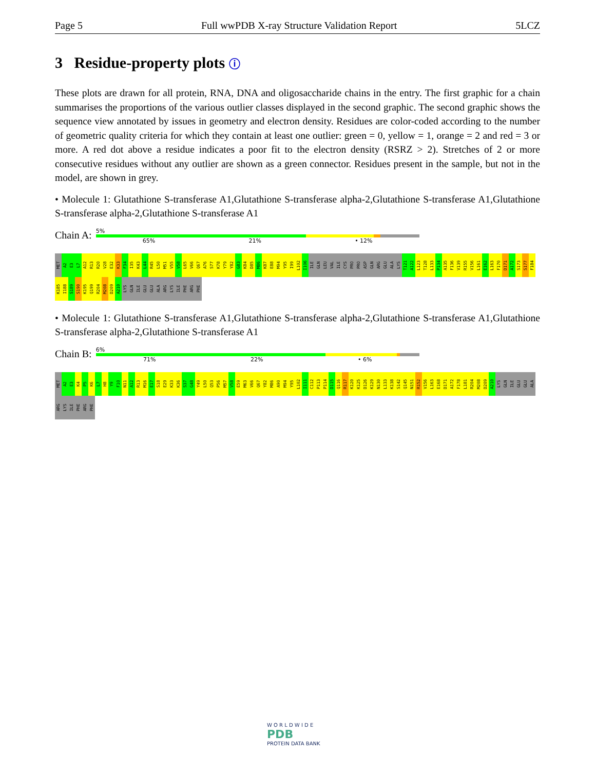Page 5 Full wwPDB X-ray Structure Validation Report 5LCZ
3 Residue-property plots ⓘ
These plots are drawn for all protein, RNA, DNA and oligosaccharide chains in the entry. The first graphic for a chain summarises the proportions of the various outlier classes displayed in the second graphic. The second graphic shows the sequence view annotated by issues in geometry and electron density. Residues are color-coded according to the number of geometric quality criteria for which they contain at least one outlier: green = 0, yellow = 1, orange = 2 and red = 3 or more. A red dot above a residue indicates a poor fit to the electron density (RSRZ > 2). Stretches of 2 or more consecutive residues without any outlier are shown as a green connector. Residues present in the sample, but not in the model, are shown in grey.
• Molecule 1: Glutathione S-transferase A1,Glutathione S-transferase alpha-2,Glutathione S-transferase A1,Glutathione S-transferase alpha-2,Glutathione S-transferase A1
Chain A:
5%
65% 21% • 12%
MET
A2
E3
L7
A12
R13
R20
V28
E32
K33
F34
I35
K43
L44
R45
L50
M51
V55
V58
L65
V66
Q67
A76
S77
K78
Y79
Y82
G83
K84
D85
M86
K87
E88
M94
Y95
I99
L102
I106
ILE
GLN
LEU
VAL
ILE
CYS
PRO
PRO
ASP
GLN
ARG
GLU
ALA
LYS
T121
A122
L123
T128
L133
P134
A135
F136
V139
R155
V156
L161
E162
L163
F170
D171
A172
S173
S177
F184
K185
I188
S189
S190
K195
Q199
R204
M208
D209
A210
LYS
GLN
ILE
GLU
GLU
ALA
ARG
LYS
ILE
PHE
ARG
PHE
• Molecule 1: Glutathione S-transferase A1,Glutathione S-transferase alpha-2,Glutathione S-transferase A1,Glutathione S-transferase alpha-2,Glutathione S-transferase A1
Chain B:
6%
71% 22% • 6%
MET
A2
E3
K4
P5
K6
L7
H8
Y9
F10
N11
A12
R13
M16
E17
S18
E29
K33
K36
S37
G48
Y49
L50
Q53
P56
M57
V58
E59
M63
V66
Q67
Y82
M86
A90
M94
Y95
L102
I111
C112
P113
P114
D115
Q116
R117
K120
K125
D126
K129
N130
L133
K138
S142
Q145
N151
R152
V156
L163
E168
D171
A172
F178
L181
R204
M208
D209
A210
LYS
GLN
ILE
GLU
GLU
ALA
ARG
LYS
ILE
PHE
ARG
PHE
W O R L D W I D E
PDB
PROTEIN DATA BANK